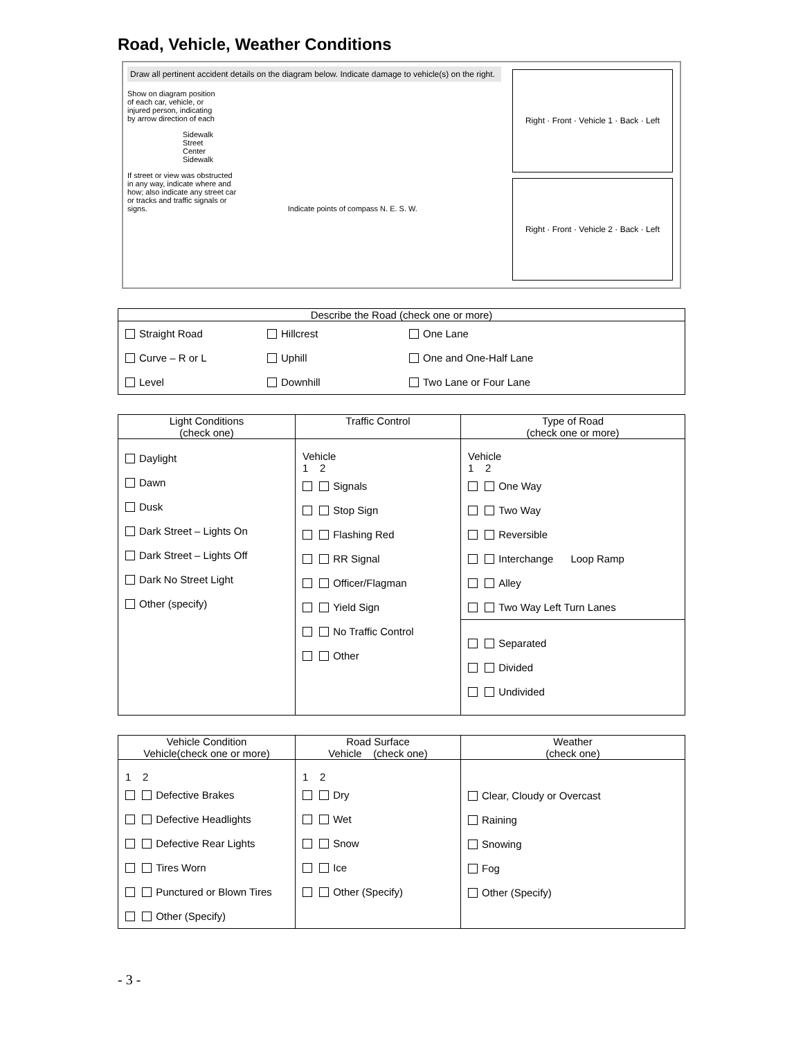Road, Vehicle, Weather Conditions
Draw all pertinent accident details on the diagram below. Indicate damage to vehicle(s) on the right.
Show on diagram position
of each car, vehicle, or
injured person, indicating
by arrow direction of each
Sidewalk
Street
Center
Sidewalk
If street or view was obstructed
in any way, indicate where and
how; also indicate any street car
or tracks and traffic signals or
signs. Indicate points of compass N. E. S. W.
Right · Front · Vehicle 1 · Back · Left
Right · Front · Vehicle 2 · Back · Left
| Describe the Road (check one or more) | | |
| --- | --- | --- |
| Straight Road Curve – R or L Level | Hillcrest Uphill Downhill | One Lane One and One-Half Lane Two Lane or Four Lane |
| Light Conditions (check one) | Traffic Control | Type of Road (check one or more) |
| --- | --- | --- |
| Daylight Dawn Dusk Dark Street – Lights On Dark Street – Lights Off Dark No Street Light Other (specify) | Vehicle 1 2 Signals Stop Sign Flashing Red RR Signal Officer/Flagman Yield Sign No Traffic Control Other | Vehicle 1 2 One Way Two Way Reversible Interchange Loop Ramp Alley Two Way Left Turn Lanes |
| | | Separated Divided Undivided |
| Vehicle Condition Vehicle(check one or more) | Road Surface Vehicle (check one) | Weather (check one) |
| --- | --- | --- |
| 1 2 Defective Brakes Defective Headlights Defective Rear Lights Tires Worn Punctured or Blown Tires Other (Specify) | 1 2 Dry Wet Snow Ice Other (Specify) | Clear, Cloudy or Overcast Raining Snowing Fog Other (Specify) |
- 3 -